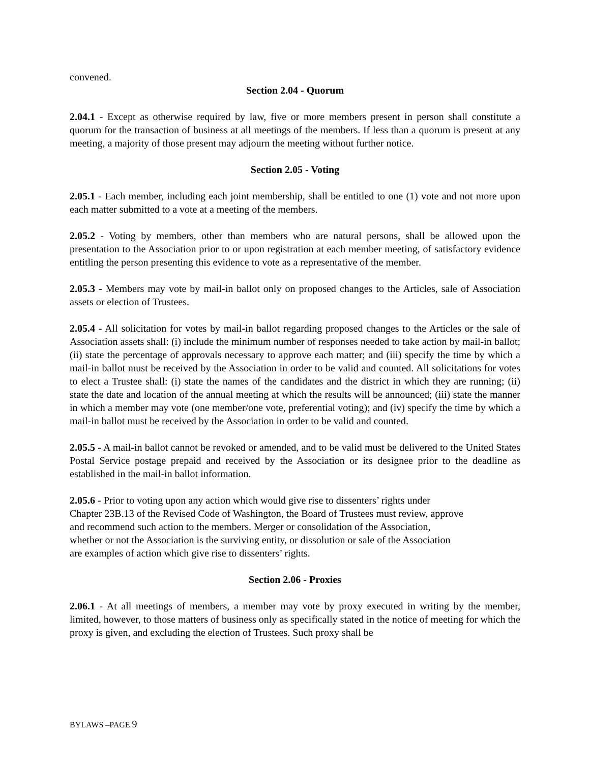convened.
Section 2.04 - Quorum
2.04.1 - Except as otherwise required by law, five or more members present in person shall constitute a quorum for the transaction of business at all meetings of the members. If less than a quorum is present at any meeting, a majority of those present may adjourn the meeting without further notice.
Section 2.05 - Voting
2.05.1 - Each member, including each joint membership, shall be entitled to one (1) vote and not more upon each matter submitted to a vote at a meeting of the members.
2.05.2 - Voting by members, other than members who are natural persons, shall be allowed upon the presentation to the Association prior to or upon registration at each member meeting, of satisfactory evidence entitling the person presenting this evidence to vote as a representative of the member.
2.05.3 - Members may vote by mail-in ballot only on proposed changes to the Articles, sale of Association assets or election of Trustees.
2.05.4 - All solicitation for votes by mail-in ballot regarding proposed changes to the Articles or the sale of Association assets shall: (i) include the minimum number of responses needed to take action by mail-in ballot; (ii) state the percentage of approvals necessary to approve each matter; and (iii) specify the time by which a mail-in ballot must be received by the Association in order to be valid and counted. All solicitations for votes to elect a Trustee shall: (i) state the names of the candidates and the district in which they are running; (ii) state the date and location of the annual meeting at which the results will be announced; (iii) state the manner in which a member may vote (one member/one vote, preferential voting); and (iv) specify the time by which a mail-in ballot must be received by the Association in order to be valid and counted.
2.05.5 - A mail-in ballot cannot be revoked or amended, and to be valid must be delivered to the United States Postal Service postage prepaid and received by the Association or its designee prior to the deadline as established in the mail-in ballot information.
2.05.6 - Prior to voting upon any action which would give rise to dissenters’ rights under
Chapter 23B.13 of the Revised Code of Washington, the Board of Trustees must review, approve
and recommend such action to the members. Merger or consolidation of the Association,
whether or not the Association is the surviving entity, or dissolution or sale of the Association
are examples of action which give rise to dissenters’ rights.
Section 2.06 - Proxies
2.06.1 - At all meetings of members, a member may vote by proxy executed in writing by the member, limited, however, to those matters of business only as specifically stated in the notice of meeting for which the proxy is given, and excluding the election of Trustees. Such proxy shall be
BYLAWS –PAGE 9